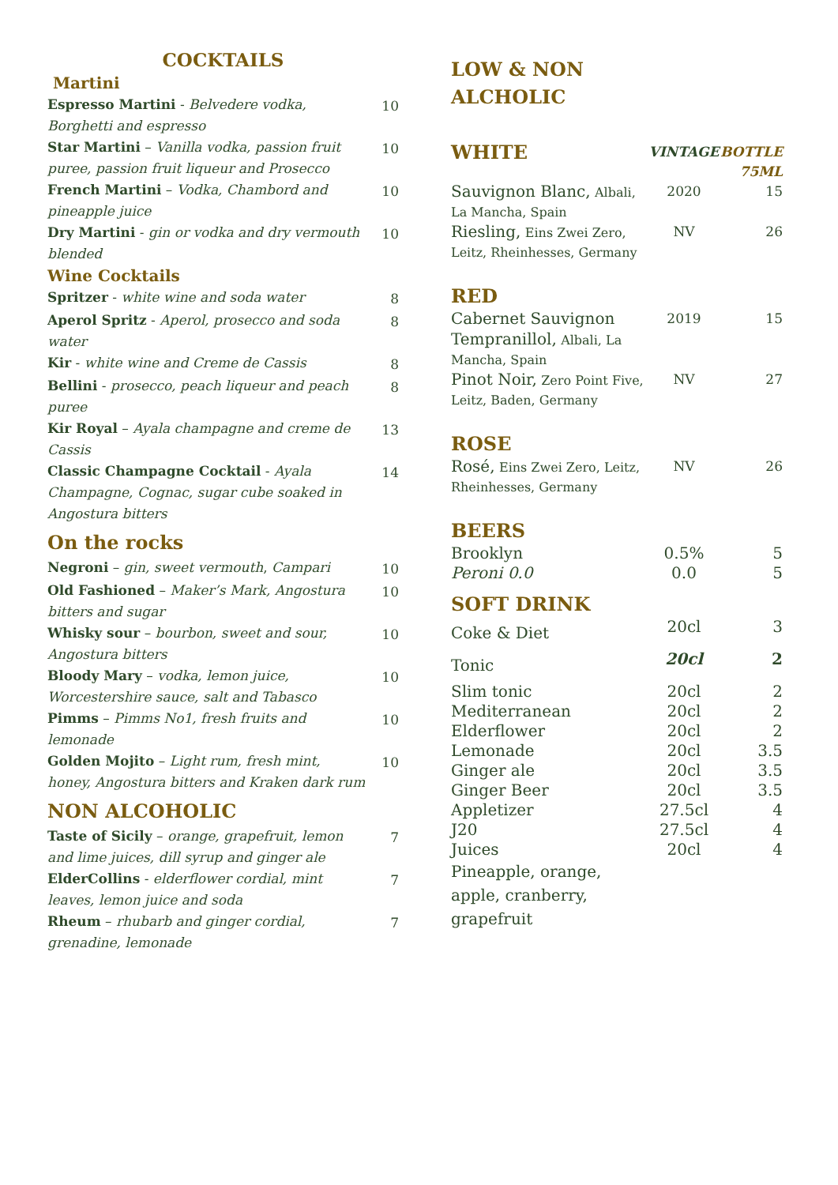COCKTAILS
Martini
| Espresso Martini - Belvedere vodka, Borghetti and espresso | 10 |
| Star Martini – Vanilla vodka, passion fruit puree, passion fruit liqueur and Prosecco | 10 |
| French Martini – Vodka, Chambord and pineapple juice | 10 |
| Dry Martini - gin or vodka and dry vermouth blended | 10 |
Wine Cocktails
| Spritzer - white wine and soda water | 8 |
| Aperol Spritz - Aperol, prosecco and soda water | 8 |
| Kir - white wine and Creme de Cassis | 8 |
| Bellini - prosecco, peach liqueur and peach puree | 8 |
| Kir Royal – Ayala champagne and creme de Cassis | 13 |
| Classic Champagne Cocktail - Ayala Champagne, Cognac, sugar cube soaked in Angostura bitters | 14 |
On the rocks
| Negroni – gin, sweet vermouth , Campari | 10 |
| Old Fashioned – Maker’s Mark, Angostura bitters and sugar | 10 |
| Whisky sour – bourbon, sweet and sour, Angostura bitters | 10 |
| Bloody Mary – vodka, lemon juice, Worcestershire sauce, salt and Tabasco | 10 |
| Pimms – Pimms No1, fresh fruits and lemonade | 10 |
| Golden Mojito – Light rum, fresh mint, honey, Angostura bitters and Kraken dark rum | 10 |
NON ALCOHOLIC
| Taste of Sicily – orange, grapefruit, lemon and lime juices, dill syrup and ginger ale | 7 |
| ElderCollins - elderflower cordial, mint leaves, lemon juice and soda | 7 |
| Rheum – rhubarb and ginger cordial, grenadine, lemonade | 7 |
LOW & NON
ALCHOLIC
| WHITE | VINTAGE | BOTTLE 75ML |
| Sauvignon Blanc, Albali, La Mancha, Spain | 2020 | 15 |
| Riesling, Eins Zwei Zero, Leitz, Rheinhesses, Germany | NV | 26 |
| RED | | |
| Cabernet Sauvignon Tempranillol, Albali, La Mancha, Spain | 2019 | 15 |
| Pinot Noir, Zero Point Five, Leitz, Baden, Germany | NV | 27 |
| ROSE | | |
| Rosé, Eins Zwei Zero, Leitz, Rheinhesses, Germany | NV | 26 |
| BEERS | | |
| Brooklyn | 0.5% | 5 |
| Peroni 0.0 | 0.0 | 5 |
| SOFT DRINK | | |
| Coke & Diet | 20cl | 3 |
| Tonic | 20cl | 2 |
| Slim tonic | 20cl | 2 |
| Mediterranean | 20cl | 2 |
| Elderflower | 20cl | 2 |
| Lemonade | 20cl | 3.5 |
| Ginger ale | 20cl | 3.5 |
| Ginger Beer | 20cl | 3.5 |
| Appletizer | 27.5cl | 4 |
| J20 | 27.5cl | 4 |
| Juices | 20cl | 4 |
| Pineapple, orange, apple, cranberry, grapefruit | | |